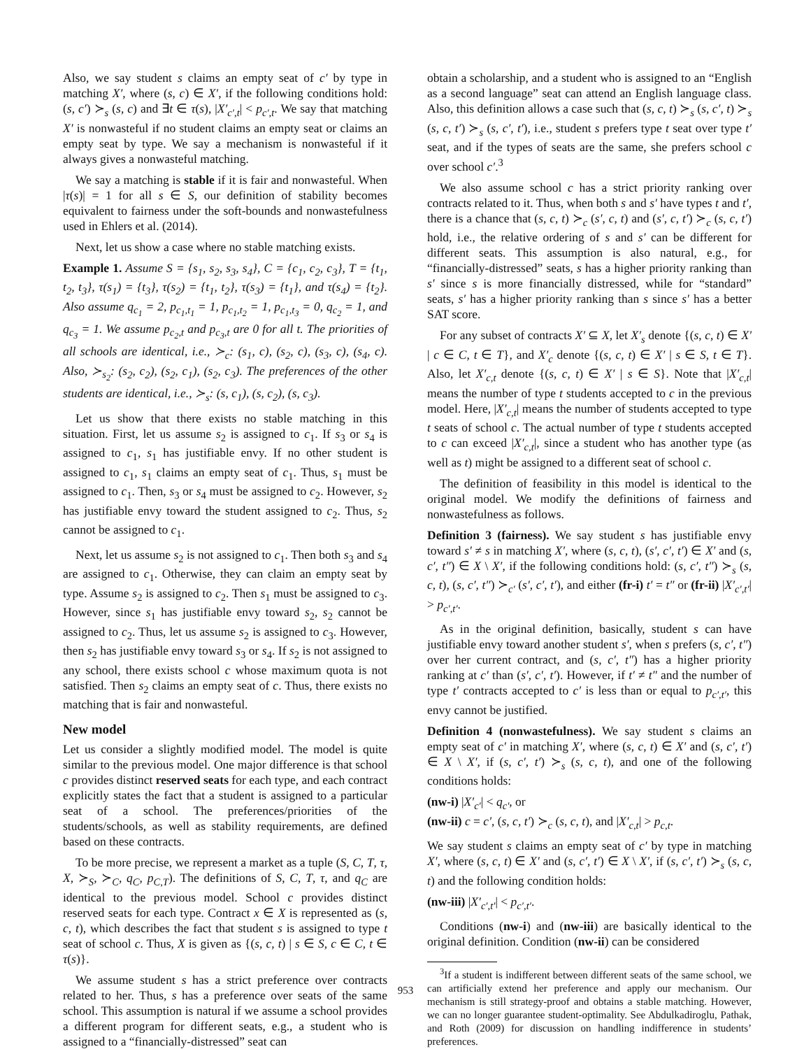Also, we say student s claims an empty seat of c′ by type in matching X′, where (s, c) ∈ X′, if the following conditions hold: (s, c′) ≻<sub>s</sub> (s, c) and ∃t ∈ τ(s), |X′<sub>c′,t</sub>| < p<sub>c′,t</sub>. We say that matching X′ is nonwasteful if no student claims an empty seat or claims an empty seat by type. We say a mechanism is nonwasteful if it always gives a nonwasteful matching.
We say a matching is stable if it is fair and nonwasteful. When |τ(s)| = 1 for all s ∈ S, our definition of stability becomes equivalent to fairness under the soft-bounds and nonwastefulness used in Ehlers et al. (2014).
Next, let us show a case where no stable matching exists.
Example 1. Assume S = {s<sub>1</sub>, s<sub>2</sub>, s<sub>3</sub>, s<sub>4</sub>}, C = {c<sub>1</sub>, c<sub>2</sub>, c<sub>3</sub>}, T = {t<sub>1</sub>, t<sub>2</sub>, t<sub>3</sub>}, τ(s<sub>1</sub>) = {t<sub>3</sub>}, τ(s<sub>2</sub>) = {t<sub>1</sub>, t<sub>2</sub>}, τ(s<sub>3</sub>) = {t<sub>1</sub>}, and τ(s<sub>4</sub>) = {t<sub>2</sub>}. Also assume q<sub>c<sub>1</sub></sub> = 2, p<sub>c<sub>1</sub>,t<sub>1</sub></sub> = 1, p<sub>c<sub>1</sub>,t<sub>2</sub></sub> = 1, p<sub>c<sub>1</sub>,t<sub>3</sub></sub> = 0, q<sub>c<sub>2</sub></sub> = 1, and q<sub>c<sub>3</sub></sub> = 1. We assume p<sub>c<sub>2</sub>,t</sub> and p<sub>c<sub>3</sub>,t</sub> are 0 for all t. The priorities of all schools are identical, i.e., ≻<sub>c</sub>: (s<sub>1</sub>, c), (s<sub>2</sub>, c), (s<sub>3</sub>, c), (s<sub>4</sub>, c). Also, ≻<sub>s<sub>2</sub></sub>: (s<sub>2</sub>, c<sub>2</sub>), (s<sub>2</sub>, c<sub>1</sub>), (s<sub>2</sub>, c<sub>3</sub>). The preferences of the other students are identical, i.e., ≻<sub>s</sub>: (s, c<sub>1</sub>), (s, c<sub>2</sub>), (s, c<sub>3</sub>).
Let us show that there exists no stable matching in this situation. First, let us assume s<sub>2</sub> is assigned to c<sub>1</sub>. If s<sub>3</sub> or s<sub>4</sub> is assigned to c<sub>1</sub>, s<sub>1</sub> has justifiable envy. If no other student is assigned to c<sub>1</sub>, s<sub>1</sub> claims an empty seat of c<sub>1</sub>. Thus, s<sub>1</sub> must be assigned to c<sub>1</sub>. Then, s<sub>3</sub> or s<sub>4</sub> must be assigned to c<sub>2</sub>. However, s<sub>2</sub> has justifiable envy toward the student assigned to c<sub>2</sub>. Thus, s<sub>2</sub> cannot be assigned to c<sub>1</sub>.
Next, let us assume s<sub>2</sub> is not assigned to c<sub>1</sub>. Then both s<sub>3</sub> and s<sub>4</sub> are assigned to c<sub>1</sub>. Otherwise, they can claim an empty seat by type. Assume s<sub>2</sub> is assigned to c<sub>2</sub>. Then s<sub>1</sub> must be assigned to c<sub>3</sub>. However, since s<sub>1</sub> has justifiable envy toward s<sub>2</sub>, s<sub>2</sub> cannot be assigned to c<sub>2</sub>. Thus, let us assume s<sub>2</sub> is assigned to c<sub>3</sub>. However, then s<sub>2</sub> has justifiable envy toward s<sub>3</sub> or s<sub>4</sub>. If s<sub>2</sub> is not assigned to any school, there exists school c whose maximum quota is not satisfied. Then s<sub>2</sub> claims an empty seat of c. Thus, there exists no matching that is fair and nonwasteful.
New model
Let us consider a slightly modified model. The model is quite similar to the previous model. One major difference is that school c provides distinct reserved seats for each type, and each contract explicitly states the fact that a student is assigned to a particular seat of a school. The preferences/priorities of the students/schools, as well as stability requirements, are defined based on these contracts.
To be more precise, we represent a market as a tuple (S, C, T, τ, X, ≻<sub>S</sub>, ≻<sub>C</sub>, q<sub>C</sub>, p<sub>C,T</sub>). The definitions of S, C, T, τ, and q<sub>C</sub> are identical to the previous model. School c provides distinct reserved seats for each type. Contract x ∈ X is represented as (s, c, t), which describes the fact that student s is assigned to type t seat of school c. Thus, X is given as {(s, c, t) | s ∈ S, c ∈ C, t ∈ τ(s)}.
We assume student s has a strict preference over contracts related to her. Thus, s has a preference over seats of the same school. This assumption is natural if we assume a school provides a different program for different seats, e.g., a student who is assigned to a “financially-distressed” seat can
obtain a scholarship, and a student who is assigned to an “English as a second language” seat can attend an English language class. Also, this definition allows a case such that (s, c, t) ≻<sub>s</sub> (s, c′, t) ≻<sub>s</sub> (s, c, t′) ≻<sub>s</sub> (s, c′, t′), i.e., student s prefers type t seat over type t′ seat, and if the types of seats are the same, she prefers school c over school c′.<sup>3</sup>
We also assume school c has a strict priority ranking over contracts related to it. Thus, when both s and s′ have types t and t′, there is a chance that (s, c, t) ≻<sub>c</sub> (s′, c, t) and (s′, c, t′) ≻<sub>c</sub> (s, c, t′) hold, i.e., the relative ordering of s and s′ can be different for different seats. This assumption is also natural, e.g., for “financially-distressed” seats, s has a higher priority ranking than s′ since s is more financially distressed, while for “standard” seats, s′ has a higher priority ranking than s since s′ has a better SAT score.
For any subset of contracts X′ ⊆ X, let X′<sub>s</sub> denote {(s, c, t) ∈ X′ | c ∈ C, t ∈ T}, and X′<sub>c</sub> denote {(s, c, t) ∈ X′ | s ∈ S, t ∈ T}. Also, let X′<sub>c,t</sub> denote {(s, c, t) ∈ X′ | s ∈ S}. Note that |X′<sub>c,t</sub>| means the number of type t students accepted to c in the previous model. Here, |X′<sub>c,t</sub>| means the number of students accepted to type t seats of school c. The actual number of type t students accepted to c can exceed |X′<sub>c,t</sub>|, since a student who has another type (as well as t) might be assigned to a different seat of school c.
The definition of feasibility in this model is identical to the original model. We modify the definitions of fairness and nonwastefulness as follows.
Definition 3 (fairness). We say student s has justifiable envy toward s′ ≠ s in matching X′, where (s, c, t), (s′, c′, t′) ∈ X′ and (s, c′, t″) ∈ X \ X′, if the following conditions hold: (s, c′, t″) ≻<sub>s</sub> (s, c, t), (s, c′, t″) ≻<sub>c′</sub> (s′, c′, t′), and either (fr-i) t′ = t″ or (fr-ii) |X′<sub>c′,t′</sub>| > p<sub>c′,t′</sub>.
As in the original definition, basically, student s can have justifiable envy toward another student s′, when s prefers (s, c′, t″) over her current contract, and (s, c′, t″) has a higher priority ranking at c′ than (s′, c′, t′). However, if t′ ≠ t″ and the number of type t′ contracts accepted to c′ is less than or equal to p<sub>c′,t′</sub>, this envy cannot be justified.
Definition 4 (nonwastefulness). We say student s claims an empty seat of c′ in matching X′, where (s, c, t) ∈ X′ and (s, c′, t′) ∈ X \ X′, if (s, c′, t′) ≻<sub>s</sub> (s, c, t), and one of the following conditions holds:
(nw-i) |X′<sub>c′</sub>| < q<sub>c′</sub>, or
(nw-ii) c = c′, (s, c, t′) ≻<sub>c</sub> (s, c, t), and |X′<sub>c,t</sub>| > p<sub>c,t</sub>.
We say student s claims an empty seat of c′ by type in matching X′, where (s, c, t) ∈ X′ and (s, c′, t′) ∈ X \ X′, if (s, c′, t′) ≻<sub>s</sub> (s, c, t) and the following condition holds:
(nw-iii) |X′<sub>c′,t′</sub>| < p<sub>c′,t′</sub>.
Conditions (nw-i) and (nw-iii) are basically identical to the original definition. Condition (nw-ii) can be considered
<sup>3</sup> If a student is indifferent between different seats of the same school, we can artificially extend her preference and apply our mechanism. Our mechanism is still strategy-proof and obtains a stable matching. However, we can no longer guarantee student-optimality. See Abdulkadiroglu, Pathak, and Roth (2009) for discussion on handling indifference in students’ preferences.
953